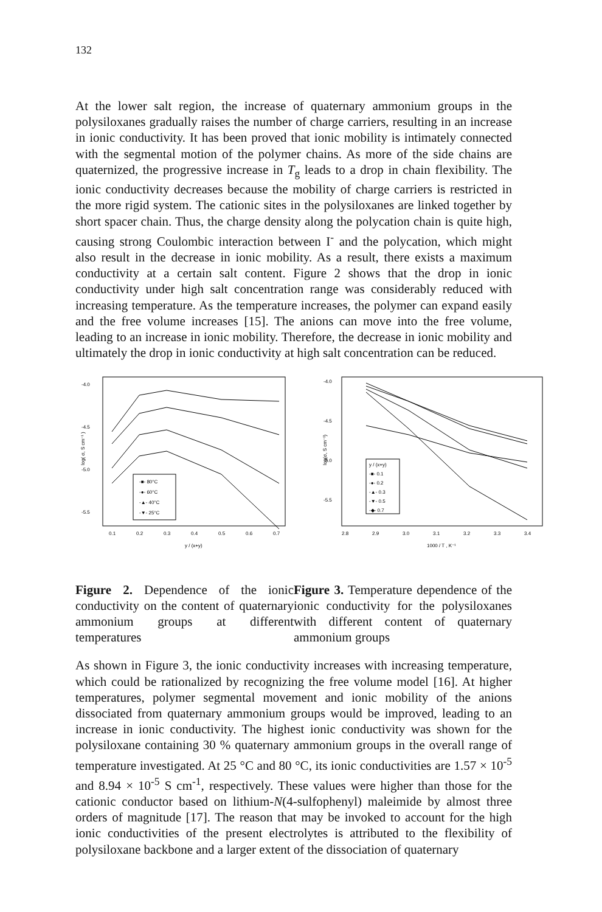132
At the lower salt region, the increase of quaternary ammonium groups in the polysiloxanes gradually raises the number of charge carriers, resulting in an increase in ionic conductivity. It has been proved that ionic mobility is intimately connected with the segmental motion of the polymer chains. As more of the side chains are quaternized, the progressive increase in T<sub>g</sub> leads to a drop in chain flexibility. The ionic conductivity decreases because the mobility of charge carriers is restricted in the more rigid system. The cationic sites in the polysiloxanes are linked together by short spacer chain. Thus, the charge density along the polycation chain is quite high, causing strong Coulombic interaction between I<sup>-</sup> and the polycation, which might also result in the decrease in ionic mobility. As a result, there exists a maximum conductivity at a certain salt content. Figure 2 shows that the drop in ionic conductivity under high salt concentration range was considerably reduced with increasing temperature. As the temperature increases, the polymer can expand easily and the free volume increases [15]. The anions can move into the free volume, leading to an increase in ionic mobility. Therefore, the decrease in ionic mobility and ultimately the drop in ionic conductivity at high salt concentration can be reduced.
-4.0
-4.5
-5.0
-5.5
log( σ, S cm⁻¹ )
0.1
0.2
0.3
0.4
0.5
0.6
0.7
y / (x+y)
-■- 80°C
-●- 60°C
-▲- 40°C
-▼- 25°C
-4.0
-4.5
-5.0
-5.5
log(σ, S cm⁻¹)
2.8
2.9
3.0
3.1
3.2
3.3
3.4
1000 / T , K⁻¹
y / (x+y)
-■- 0.1
-●- 0.2
-▲- 0.3
-▼- 0.5
-◆- 0.7
Figure 2. Dependence of the ionic conductivity on the content of quaternary ammonium groups at different temperatures
Figure 3. Temperature dependence of the ionic conductivity for the polysiloxanes with different content of quaternary ammonium groups
As shown in Figure 3, the ionic conductivity increases with increasing temperature, which could be rationalized by recognizing the free volume model [16]. At higher temperatures, polymer segmental movement and ionic mobility of the anions dissociated from quaternary ammonium groups would be improved, leading to an increase in ionic conductivity. The highest ionic conductivity was shown for the polysiloxane containing 30 % quaternary ammonium groups in the overall range of temperature investigated. At 25 °C and 80 °C, its ionic conductivities are 1.57 × 10<sup>-5</sup> and 8.94 × 10<sup>-5</sup> S cm<sup>-1</sup>, respectively. These values were higher than those for the cationic conductor based on lithium-N(4-sulfophenyl) maleimide by almost three orders of magnitude [17]. The reason that may be invoked to account for the high ionic conductivities of the present electrolytes is attributed to the flexibility of polysiloxane backbone and a larger extent of the dissociation of quaternary